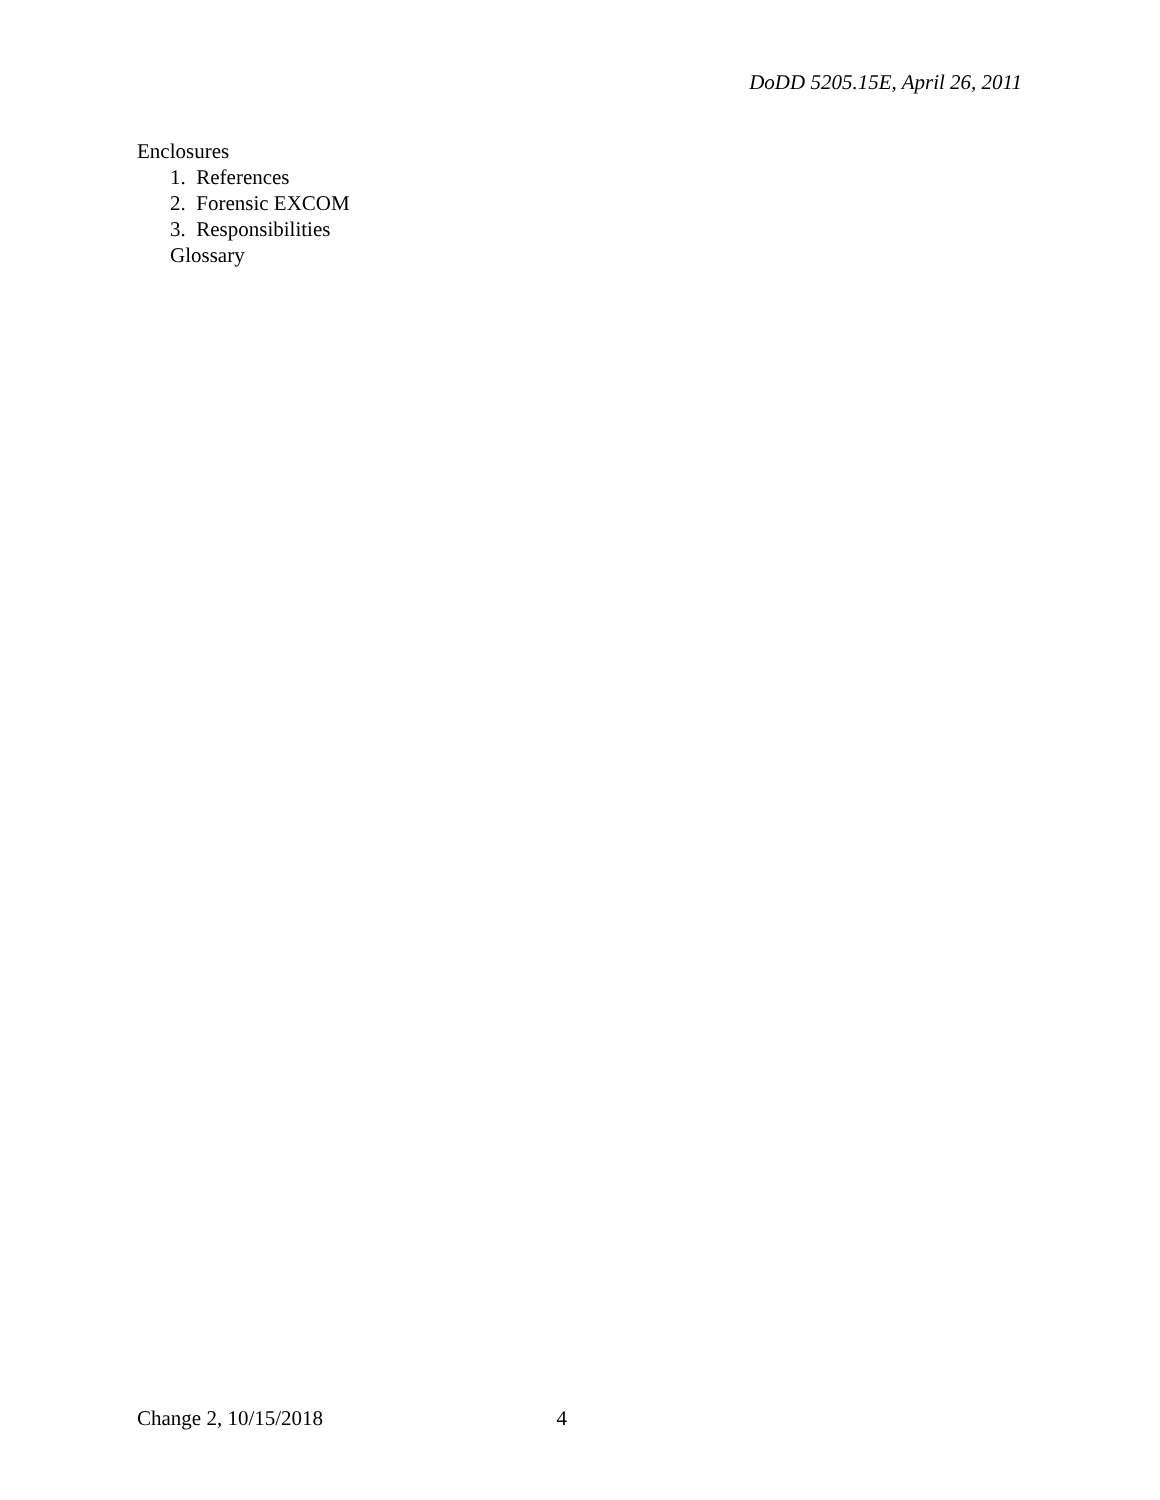DoDD 5205.15E, April 26, 2011
Enclosures
1. References
2. Forensic EXCOM
3. Responsibilities
Glossary
Change 2, 10/15/2018 4